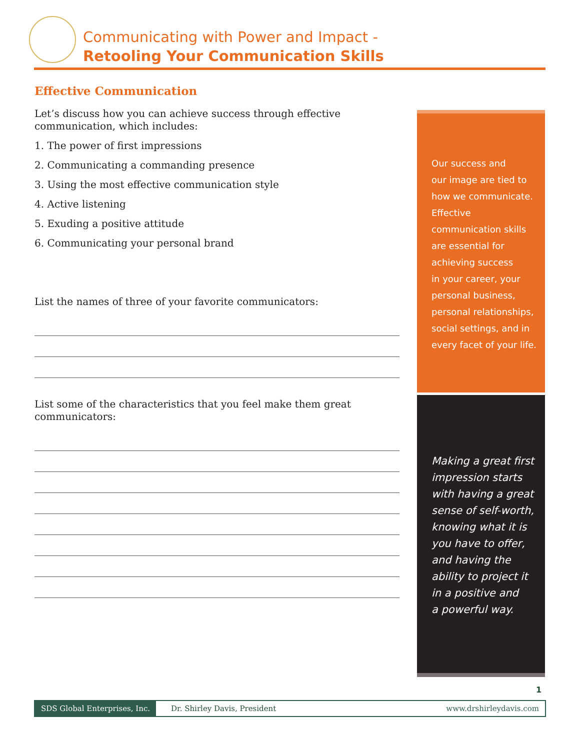Communicating with Power and Impact -
Retooling Your Communication Skills
Effective Communication
Let’s discuss how you can achieve success through effective communication, which includes:
1. The power of first impressions
2. Communicating a commanding presence
3. Using the most effective communication style
4. Active listening
5. Exuding a positive attitude
6. Communicating your personal brand
List the names of three of your favorite communicators:
List some of the characteristics that you feel make them great communicators:
Our success and
our image are tied to
how we communicate.
Effective
communication skills
are essential for
achieving success
in your career, your
personal business,
personal relationships,
social settings, and in
every facet of your life.
Making a great first
impression starts
with having a great
sense of self-worth,
knowing what it is
you have to offer,
and having the
ability to project it
in a positive and
a powerful way.
1
SDS Global Enterprises, Inc. Dr. Shirley Davis, President www.drshirleydavis.com